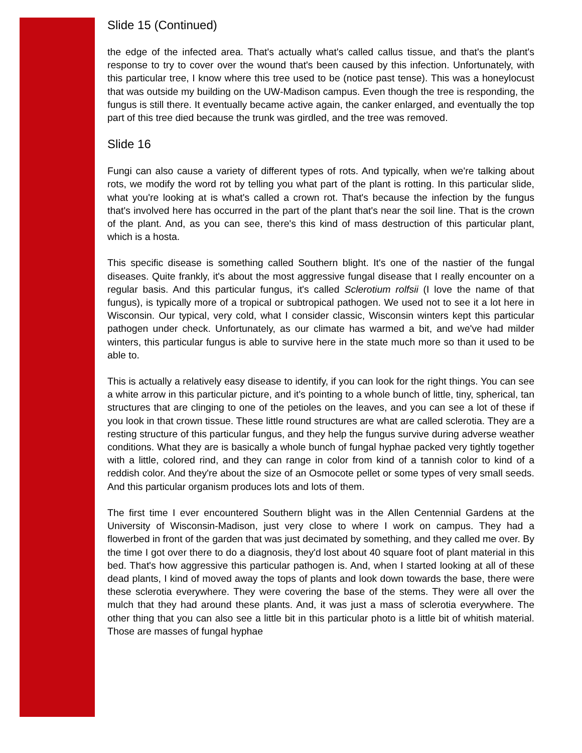Slide 15 (Continued)
the edge of the infected area. That's actually what's called callus tissue, and that's the plant's response to try to cover over the wound that's been caused by this infection. Unfortunately, with this particular tree, I know where this tree used to be (notice past tense). This was a honeylocust that was outside my building on the UW-Madison campus. Even though the tree is responding, the fungus is still there. It eventually became active again, the canker enlarged, and eventually the top part of this tree died because the trunk was girdled, and the tree was removed.
Slide 16
Fungi can also cause a variety of different types of rots. And typically, when we're talking about rots, we modify the word rot by telling you what part of the plant is rotting. In this particular slide, what you're looking at is what's called a crown rot. That's because the infection by the fungus that's involved here has occurred in the part of the plant that's near the soil line. That is the crown of the plant. And, as you can see, there's this kind of mass destruction of this particular plant, which is a hosta.
This specific disease is something called Southern blight. It's one of the nastier of the fungal diseases. Quite frankly, it's about the most aggressive fungal disease that I really encounter on a regular basis. And this particular fungus, it's called Sclerotium rolfsii (I love the name of that fungus), is typically more of a tropical or subtropical pathogen. We used not to see it a lot here in Wisconsin. Our typical, very cold, what I consider classic, Wisconsin winters kept this particular pathogen under check. Unfortunately, as our climate has warmed a bit, and we've had milder winters, this particular fungus is able to survive here in the state much more so than it used to be able to.
This is actually a relatively easy disease to identify, if you can look for the right things. You can see a white arrow in this particular picture, and it's pointing to a whole bunch of little, tiny, spherical, tan structures that are clinging to one of the petioles on the leaves, and you can see a lot of these if you look in that crown tissue. These little round structures are what are called sclerotia. They are a resting structure of this particular fungus, and they help the fungus survive during adverse weather conditions. What they are is basically a whole bunch of fungal hyphae packed very tightly together with a little, colored rind, and they can range in color from kind of a tannish color to kind of a reddish color. And they're about the size of an Osmocote pellet or some types of very small seeds. And this particular organism produces lots and lots of them.
The first time I ever encountered Southern blight was in the Allen Centennial Gardens at the University of Wisconsin-Madison, just very close to where I work on campus. They had a flowerbed in front of the garden that was just decimated by something, and they called me over. By the time I got over there to do a diagnosis, they'd lost about 40 square foot of plant material in this bed. That's how aggressive this particular pathogen is. And, when I started looking at all of these dead plants, I kind of moved away the tops of plants and look down towards the base, there were these sclerotia everywhere. They were covering the base of the stems. They were all over the mulch that they had around these plants. And, it was just a mass of sclerotia everywhere. The other thing that you can also see a little bit in this particular photo is a little bit of whitish material. Those are masses of fungal hyphae